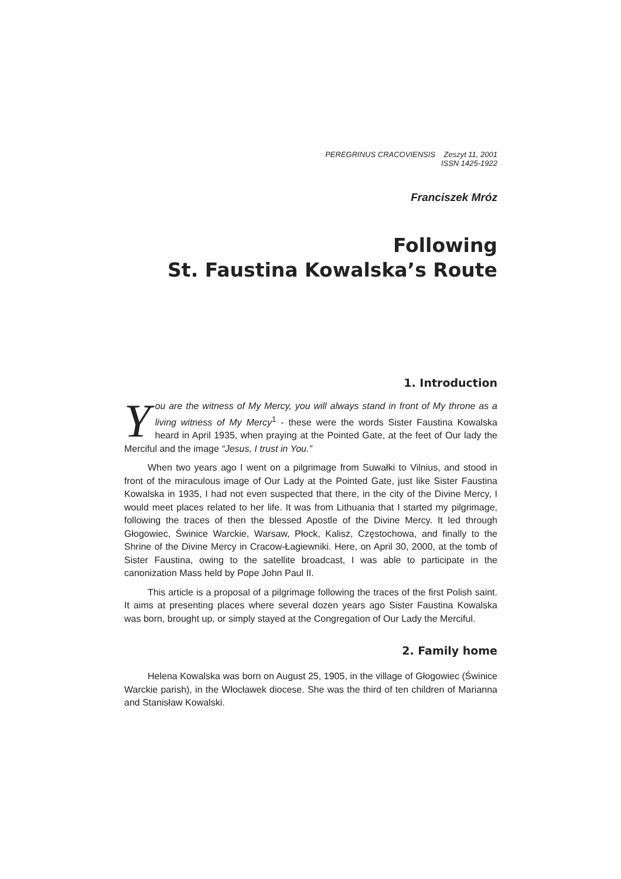PEREGRINUS CRACOVIENSIS Zeszyt 11, 2001
ISSN 1425-1922
Franciszek Mróz
Following
St. Faustina Kowalska’s Route
1. Introduction
You are the witness of My Mercy, you will always stand in front of My throne as a living witness of My Mercy<sup>1</sup> - these were the words Sister Faustina Kowalska heard in April 1935, when praying at the Pointed Gate, at the feet of Our lady the Merciful and the image “Jesus, I trust in You.”
When two years ago I went on a pilgrimage from Suwałki to Vilnius, and stood in front of the miraculous image of Our Lady at the Pointed Gate, just like Sister Faustina Kowalska in 1935, I had not even suspected that there, in the city of the Divine Mercy, I would meet places related to her life. It was from Lithuania that I started my pilgrimage, following the traces of then the blessed Apostle of the Divine Mercy. It led through Głogowiec, Świnice Warckie, Warsaw, Płock, Kalisz, Częstochowa, and finally to the Shrine of the Divine Mercy in Cracow-Łagiewniki. Here, on April 30, 2000, at the tomb of Sister Faustina, owing to the satellite broadcast, I was able to participate in the canonization Mass held by Pope John Paul II.
This article is a proposal of a pilgrimage following the traces of the first Polish saint. It aims at presenting places where several dozen years ago Sister Faustina Kowalska was born, brought up, or simply stayed at the Congregation of Our Lady the Merciful.
2. Family home
Helena Kowalska was born on August 25, 1905, in the village of Głogowiec (Świnice Warckie parish), in the Włocławek diocese. She was the third of ten children of Marianna and Stanisław Kowalski.